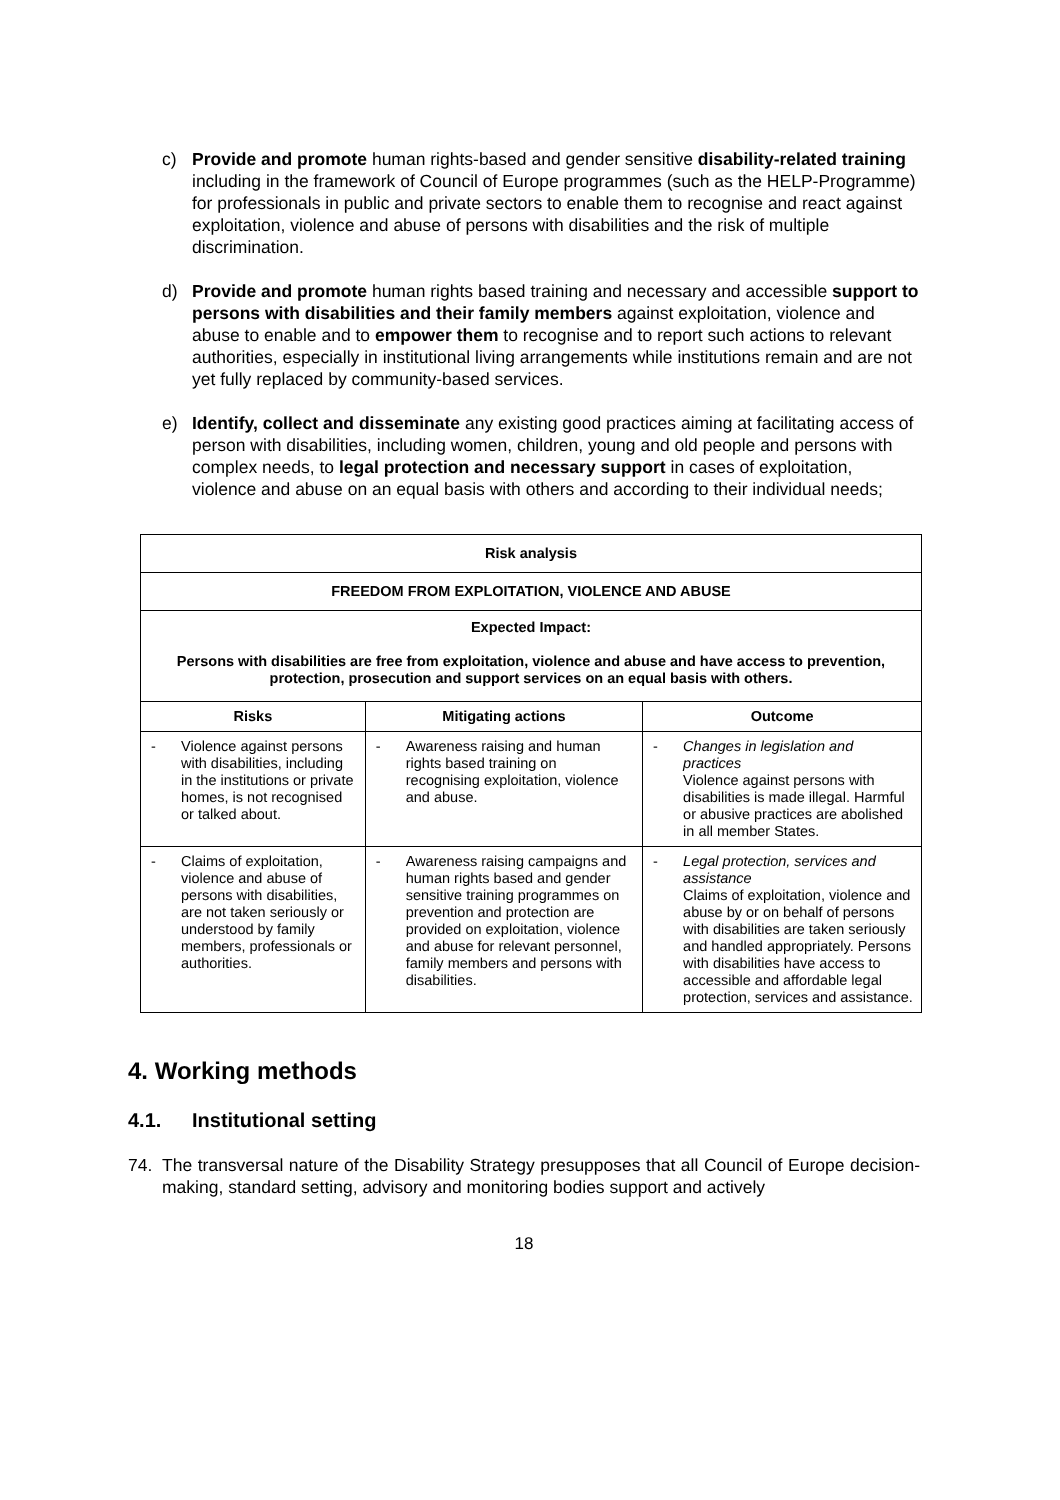c) Provide and promote human rights-based and gender sensitive disability-related training including in the framework of Council of Europe programmes (such as the HELP-Programme) for professionals in public and private sectors to enable them to recognise and react against exploitation, violence and abuse of persons with disabilities and the risk of multiple discrimination.
d) Provide and promote human rights based training and necessary and accessible support to persons with disabilities and their family members against exploitation, violence and abuse to enable and to empower them to recognise and to report such actions to relevant authorities, especially in institutional living arrangements while institutions remain and are not yet fully replaced by community-based services.
e) Identify, collect and disseminate any existing good practices aiming at facilitating access of person with disabilities, including women, children, young and old people and persons with complex needs, to legal protection and necessary support in cases of exploitation, violence and abuse on an equal basis with others and according to their individual needs;
| Risk analysis | | |
| FREEDOM FROM EXPLOITATION, VIOLENCE AND ABUSE | | |
| Expected Impact: Persons with disabilities are free from exploitation, violence and abuse and have access to prevention, protection, prosecution and support services on an equal basis with others. | | |
| Risks | Mitigating actions | Outcome |
| - Violence against persons with disabilities, including in the institutions or private homes, is not recognised or talked about. | - Awareness raising and human rights based training on recognising exploitation, violence and abuse. | - Changes in legislation and practices Violence against persons with disabilities is made illegal. Harmful or abusive practices are abolished in all member States. |
| - Claims of exploitation, violence and abuse of persons with disabilities, are not taken seriously or understood by family members, professionals or authorities. | - Awareness raising campaigns and human rights based and gender sensitive training programmes on prevention and protection are provided on exploitation, violence and abuse for relevant personnel, family members and persons with disabilities. | - Legal protection, services and assistance Claims of exploitation, violence and abuse by or on behalf of persons with disabilities are taken seriously and handled appropriately. Persons with disabilities have access to accessible and affordable legal protection, services and assistance. |
4. Working methods
4.1. Institutional setting
74. The transversal nature of the Disability Strategy presupposes that all Council of Europe decision-making, standard setting, advisory and monitoring bodies support and actively
18